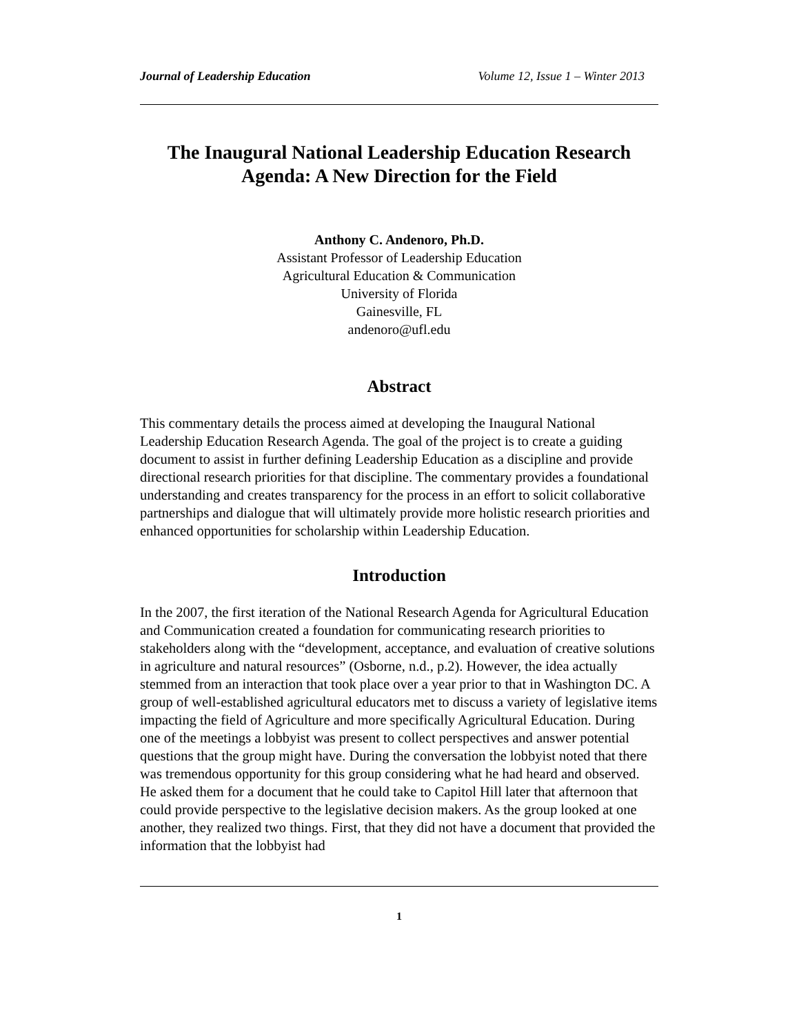Journal of Leadership Education Volume 12, Issue 1 – Winter 2013
The Inaugural National Leadership Education Research Agenda: A New Direction for the Field
Anthony C. Andenoro, Ph.D.
Assistant Professor of Leadership Education
Agricultural Education & Communication
University of Florida
Gainesville, FL
andenoro@ufl.edu
Abstract
This commentary details the process aimed at developing the Inaugural National Leadership Education Research Agenda. The goal of the project is to create a guiding document to assist in further defining Leadership Education as a discipline and provide directional research priorities for that discipline. The commentary provides a foundational understanding and creates transparency for the process in an effort to solicit collaborative partnerships and dialogue that will ultimately provide more holistic research priorities and enhanced opportunities for scholarship within Leadership Education.
Introduction
In the 2007, the first iteration of the National Research Agenda for Agricultural Education and Communication created a foundation for communicating research priorities to stakeholders along with the “development, acceptance, and evaluation of creative solutions in agriculture and natural resources” (Osborne, n.d., p.2). However, the idea actually stemmed from an interaction that took place over a year prior to that in Washington DC. A group of well-established agricultural educators met to discuss a variety of legislative items impacting the field of Agriculture and more specifically Agricultural Education. During one of the meetings a lobbyist was present to collect perspectives and answer potential questions that the group might have. During the conversation the lobbyist noted that there was tremendous opportunity for this group considering what he had heard and observed. He asked them for a document that he could take to Capitol Hill later that afternoon that could provide perspective to the legislative decision makers. As the group looked at one another, they realized two things. First, that they did not have a document that provided the information that the lobbyist had
1